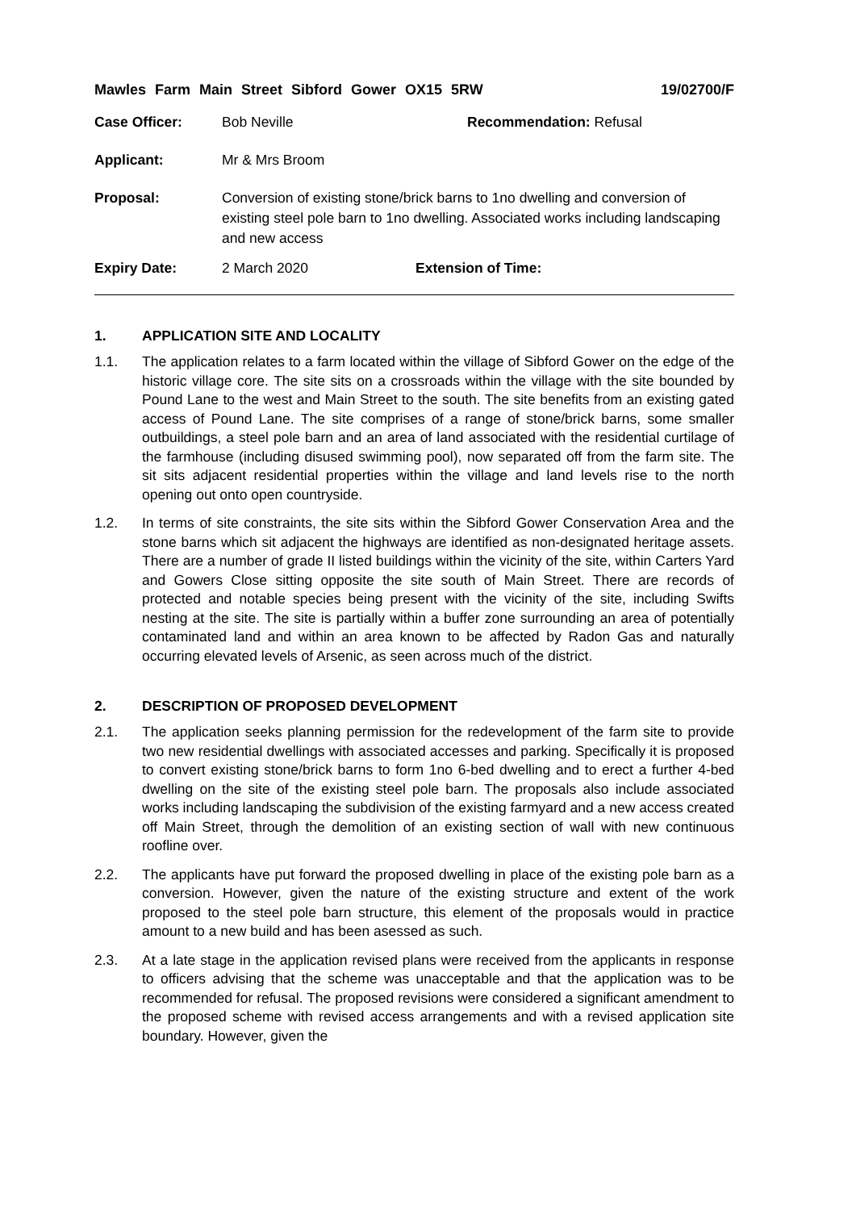Mawles Farm Main Street Sibford Gower OX15 5RW 19/02700/F
Case Officer: Bob Neville Recommendation: Refusal
Applicant: Mr & Mrs Broom
Proposal: Conversion of existing stone/brick barns to 1no dwelling and conversion of existing steel pole barn to 1no dwelling. Associated works including landscaping and new access
Expiry Date: 2 March 2020 Extension of Time:
1. APPLICATION SITE AND LOCALITY
1.1. The application relates to a farm located within the village of Sibford Gower on the edge of the historic village core. The site sits on a crossroads within the village with the site bounded by Pound Lane to the west and Main Street to the south. The site benefits from an existing gated access of Pound Lane. The site comprises of a range of stone/brick barns, some smaller outbuildings, a steel pole barn and an area of land associated with the residential curtilage of the farmhouse (including disused swimming pool), now separated off from the farm site. The sit sits adjacent residential properties within the village and land levels rise to the north opening out onto open countryside.
1.2. In terms of site constraints, the site sits within the Sibford Gower Conservation Area and the stone barns which sit adjacent the highways are identified as non-designated heritage assets. There are a number of grade II listed buildings within the vicinity of the site, within Carters Yard and Gowers Close sitting opposite the site south of Main Street. There are records of protected and notable species being present with the vicinity of the site, including Swifts nesting at the site. The site is partially within a buffer zone surrounding an area of potentially contaminated land and within an area known to be affected by Radon Gas and naturally occurring elevated levels of Arsenic, as seen across much of the district.
2. DESCRIPTION OF PROPOSED DEVELOPMENT
2.1. The application seeks planning permission for the redevelopment of the farm site to provide two new residential dwellings with associated accesses and parking. Specifically it is proposed to convert existing stone/brick barns to form 1no 6-bed dwelling and to erect a further 4-bed dwelling on the site of the existing steel pole barn. The proposals also include associated works including landscaping the subdivision of the existing farmyard and a new access created off Main Street, through the demolition of an existing section of wall with new continuous roofline over.
2.2. The applicants have put forward the proposed dwelling in place of the existing pole barn as a conversion. However, given the nature of the existing structure and extent of the work proposed to the steel pole barn structure, this element of the proposals would in practice amount to a new build and has been asessed as such.
2.3. At a late stage in the application revised plans were received from the applicants in response to officers advising that the scheme was unacceptable and that the application was to be recommended for refusal. The proposed revisions were considered a significant amendment to the proposed scheme with revised access arrangements and with a revised application site boundary. However, given the